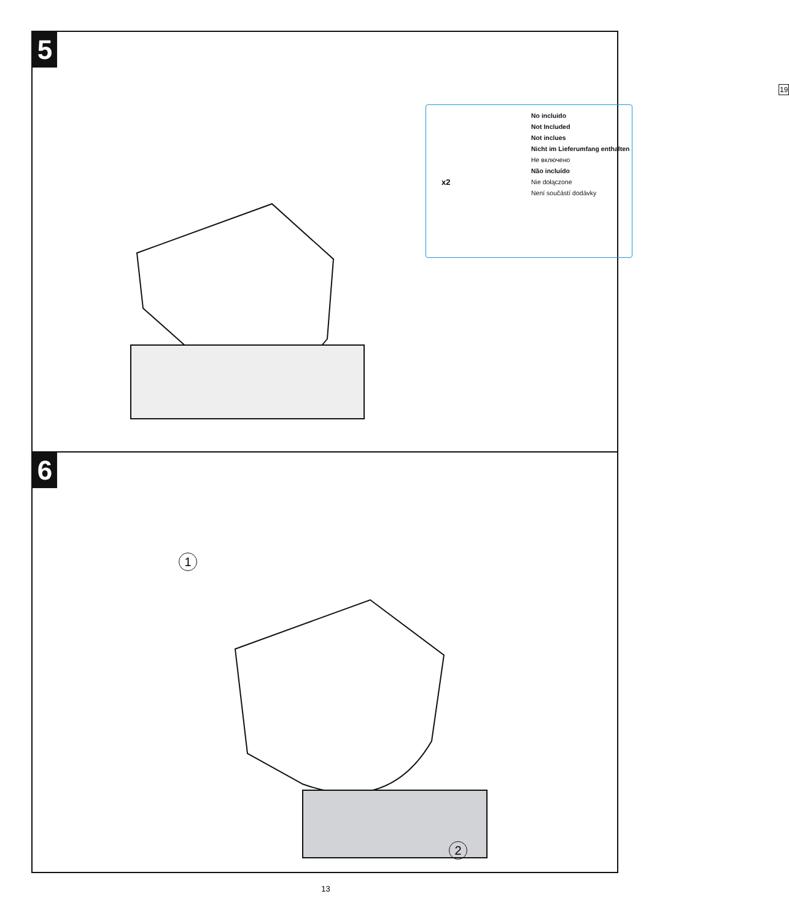5
No incluido
Not Included
Not inclues
Nicht im Lieferumfang enthalten
Не включено
Não incluído
Nie dołączone
Není součástí dodávky
x2
19
6
1
2
13